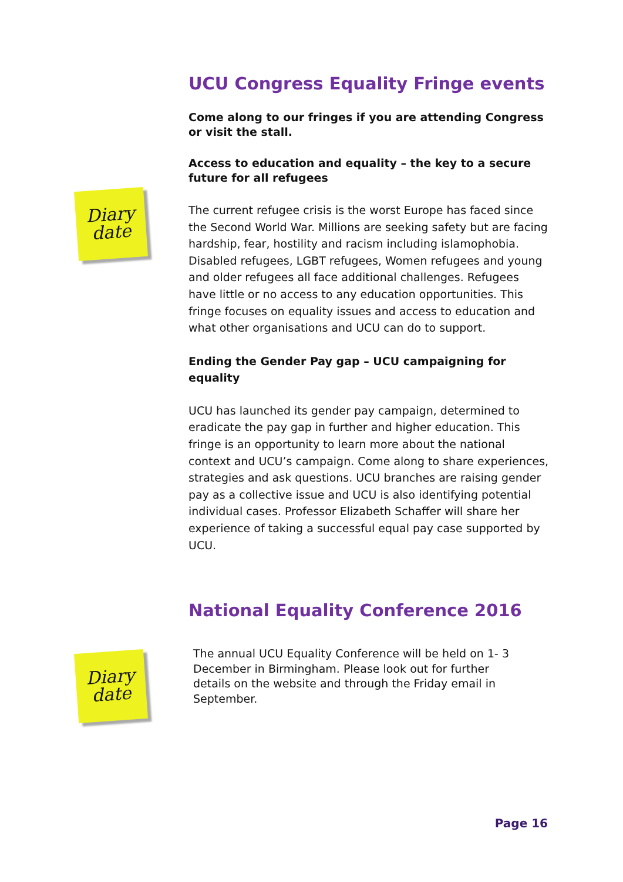Diary date
Diary date
UCU Congress Equality Fringe events
Come along to our fringes if you are attending Congress or visit the stall.
Access to education and equality – the key to a secure future for all refugees
The current refugee crisis is the worst Europe has faced since the Second World War. Millions are seeking safety but are facing hardship, fear, hostility and racism including islamophobia. Disabled refugees, LGBT refugees, Women refugees and young and older refugees all face additional challenges. Refugees have little or no access to any education opportunities. This fringe focuses on equality issues and access to education and what other organisations and UCU can do to support.
Ending the Gender Pay gap – UCU campaigning for equality
UCU has launched its gender pay campaign, determined to eradicate the pay gap in further and higher education. This fringe is an opportunity to learn more about the national context and UCU’s campaign. Come along to share experiences, strategies and ask questions. UCU branches are raising gender pay as a collective issue and UCU is also identifying potential individual cases. Professor Elizabeth Schaffer will share her experience of taking a successful equal pay case supported by UCU.
National Equality Conference 2016
The annual UCU Equality Conference will be held on 1- 3 December in Birmingham. Please look out for further details on the website and through the Friday email in September.
Page 16